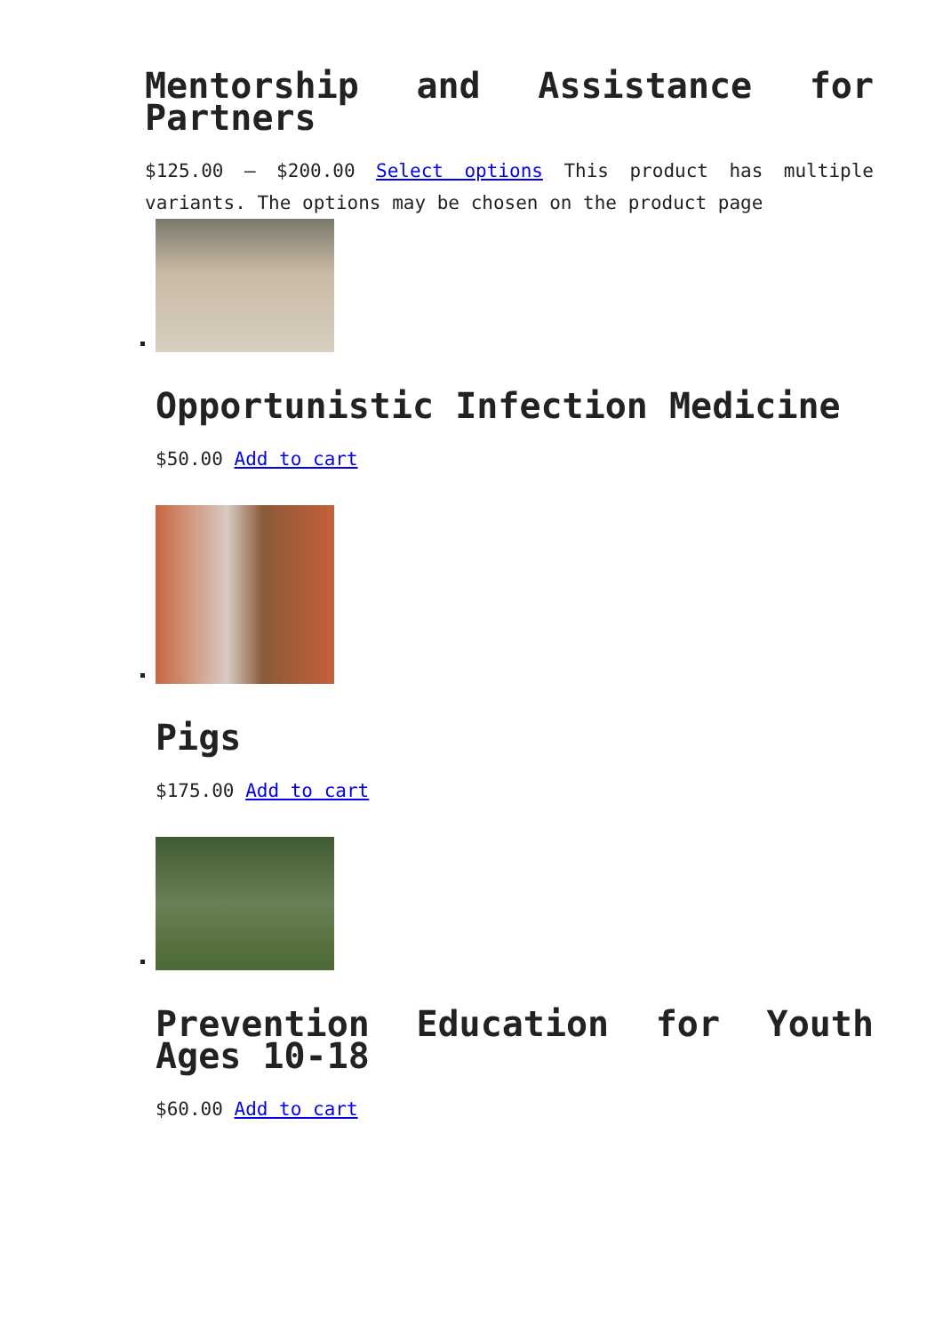Mentorship and Assistance for Partners
$125.00 – $200.00 Select options This product has multiple variants. The options may be chosen on the product page
Opportunistic Infection Medicine
$50.00 Add to cart
Pigs
$175.00 Add to cart
Prevention Education for Youth Ages 10-18
$60.00 Add to cart